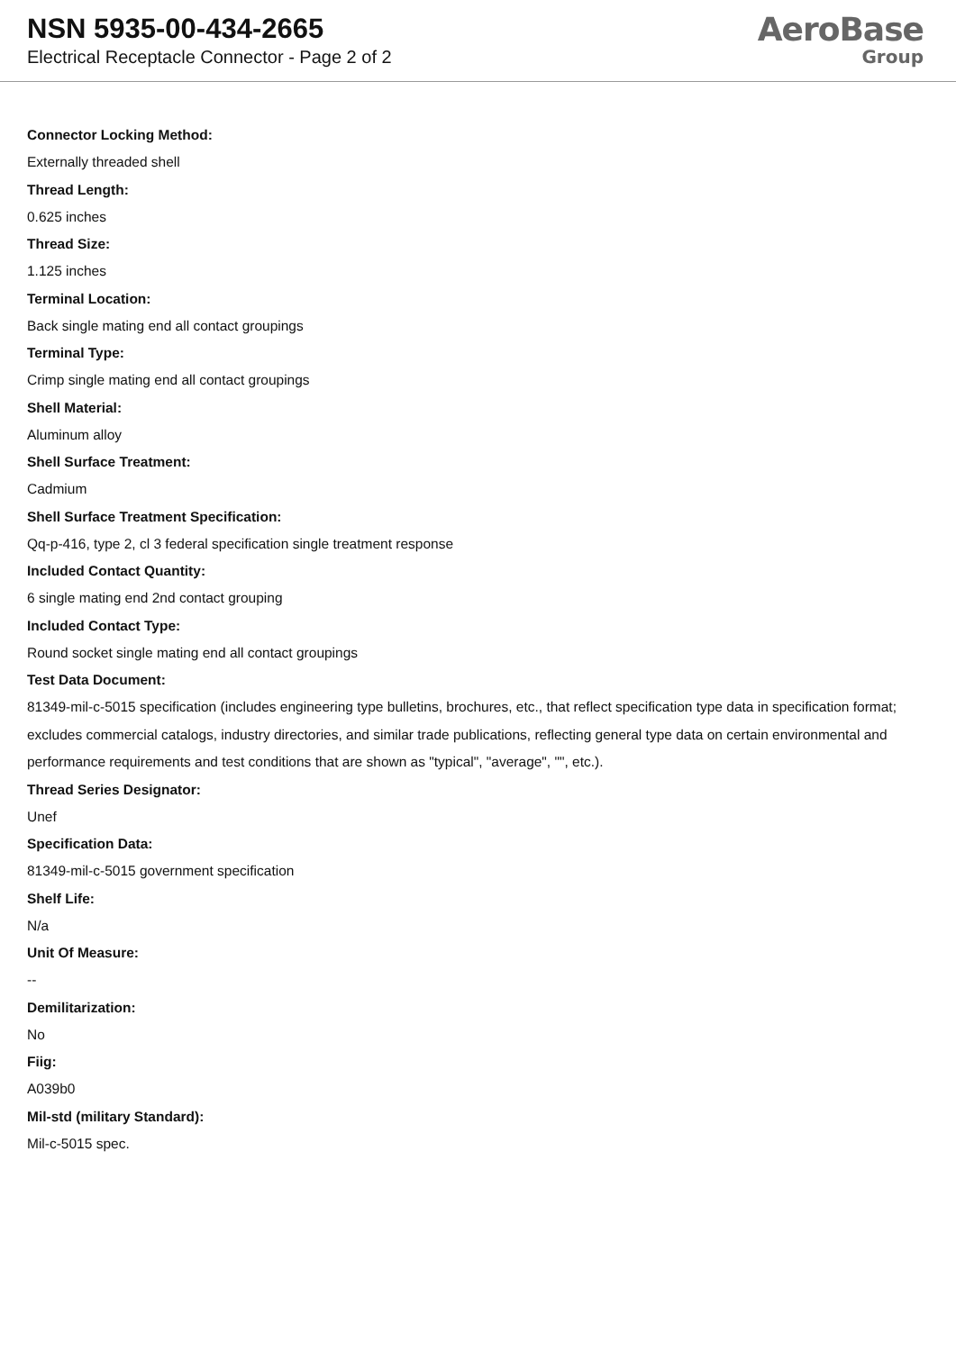NSN 5935-00-434-2665
Electrical Receptacle Connector - Page 2 of 2
AeroBase
Group
Connector Locking Method:
Externally threaded shell
Thread Length:
0.625 inches
Thread Size:
1.125 inches
Terminal Location:
Back single mating end all contact groupings
Terminal Type:
Crimp single mating end all contact groupings
Shell Material:
Aluminum alloy
Shell Surface Treatment:
Cadmium
Shell Surface Treatment Specification:
Qq-p-416, type 2, cl 3 federal specification single treatment response
Included Contact Quantity:
6 single mating end 2nd contact grouping
Included Contact Type:
Round socket single mating end all contact groupings
Test Data Document:
81349-mil-c-5015 specification (includes engineering type bulletins, brochures, etc., that reflect specification type data in specification format; excludes commercial catalogs, industry directories, and similar trade publications, reflecting general type data on certain environmental and performance requirements and test conditions that are shown as "typical", "average", "", etc.).
Thread Series Designator:
Unef
Specification Data:
81349-mil-c-5015 government specification
Shelf Life:
N/a
Unit Of Measure:
--
Demilitarization:
No
Fiig:
A039b0
Mil-std (military Standard):
Mil-c-5015 spec.